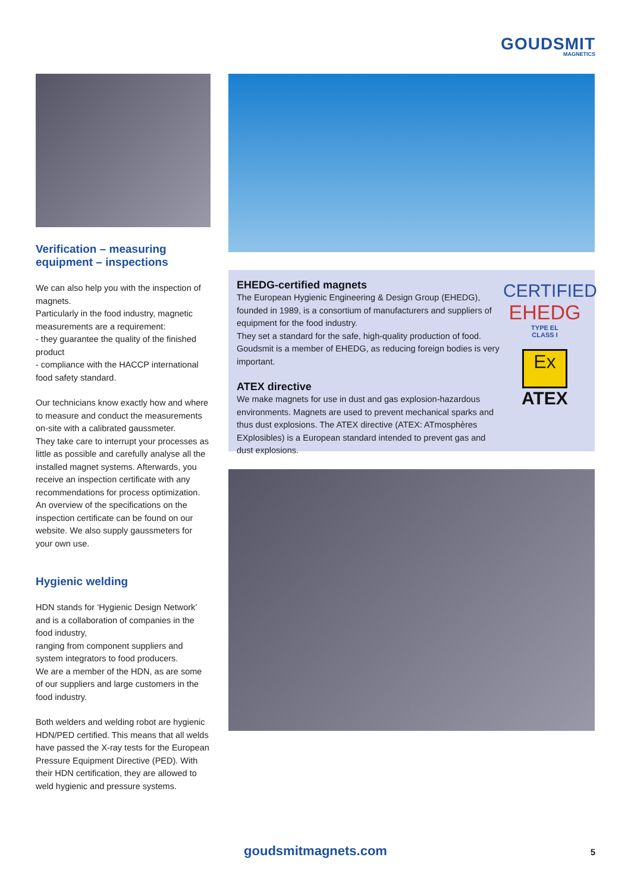GOUDSMIT
MAGNETICS
Verification – measuring equipment – inspections
We can also help you with the inspection of magnets.
Particularly in the food industry, magnetic measurements are a requirement:
- they guarantee the quality of the finished product
- compliance with the HACCP international food safety standard.
Our technicians know exactly how and where to measure and conduct the measurements on-site with a calibrated gaussmeter.
They take care to interrupt your processes as little as possible and carefully analyse all the installed magnet systems. Afterwards, you receive an inspection certificate with any recommendations for process optimization. An overview of the specifications on the inspection certificate can be found on our website. We also supply gaussmeters for your own use.
Hygienic welding
HDN stands for ‘Hygienic Design Network’ and is a collaboration of companies in the food industry,
ranging from component suppliers and system integrators to food producers.
We are a member of the HDN, as are some of our suppliers and large customers in the food industry.
Both welders and welding robot are hygienic HDN/PED certified. This means that all welds have passed the X-ray tests for the European Pressure Equipment Directive (PED). With their HDN certification, they are allowed to weld hygienic and pressure systems.
EHEDG-certified magnets
The European Hygienic Engineering & Design Group (EHEDG), founded in 1989, is a consortium of manufacturers and suppliers of equipment for the food industry.
They set a standard for the safe, high-quality production of food. Goudsmit is a member of EHEDG, as reducing foreign bodies is very important.
ATEX directive
We make magnets for use in dust and gas explosion-hazardous environments. Magnets are used to prevent mechanical sparks and thus dust explosions. The ATEX directive (ATEX: ATmosphères EXplosibles) is a European standard intended to prevent gas and dust explosions.
CERTIFIED
EHEDG
TYPE EL
CLASS I
Ex
ATEX
goudsmitmagnets.com 5